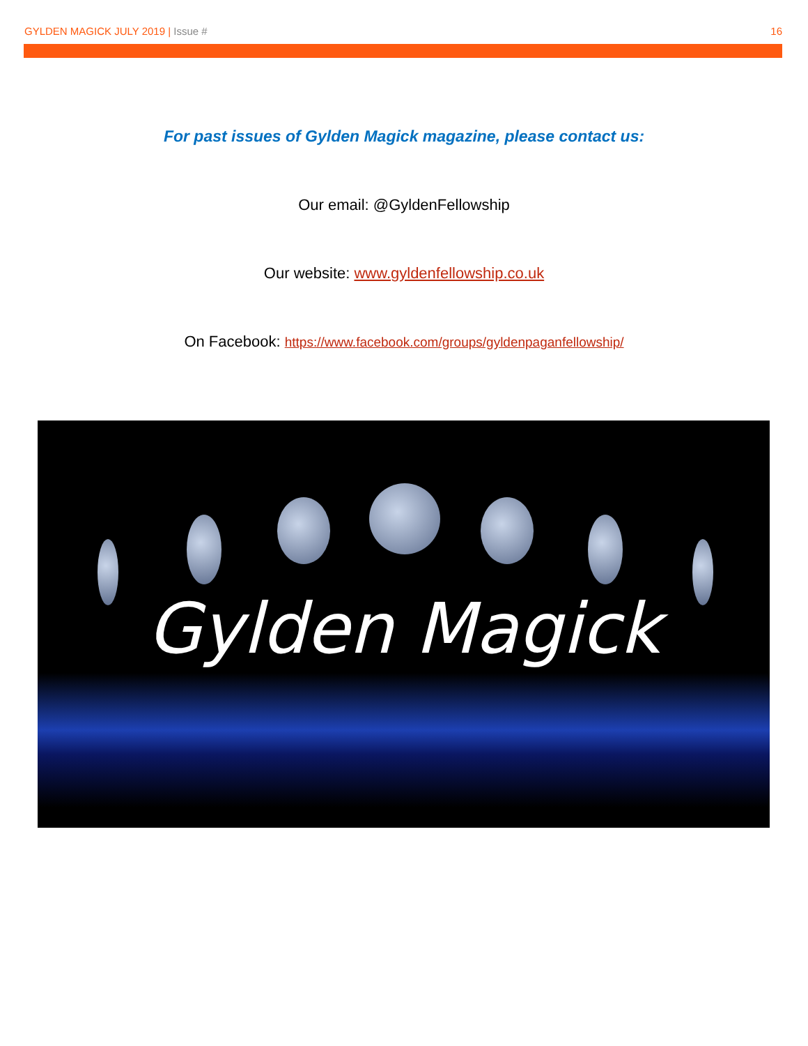GYLDEN MAGICK JULY 2019 | Issue #
16
For past issues of Gylden Magick magazine, please contact us:
Our email: @GyldenFellowship
Our website: www.gyldenfellowship.co.uk
On Facebook: https://www.facebook.com/groups/gyldenpaganfellowship/
Gylden Magick